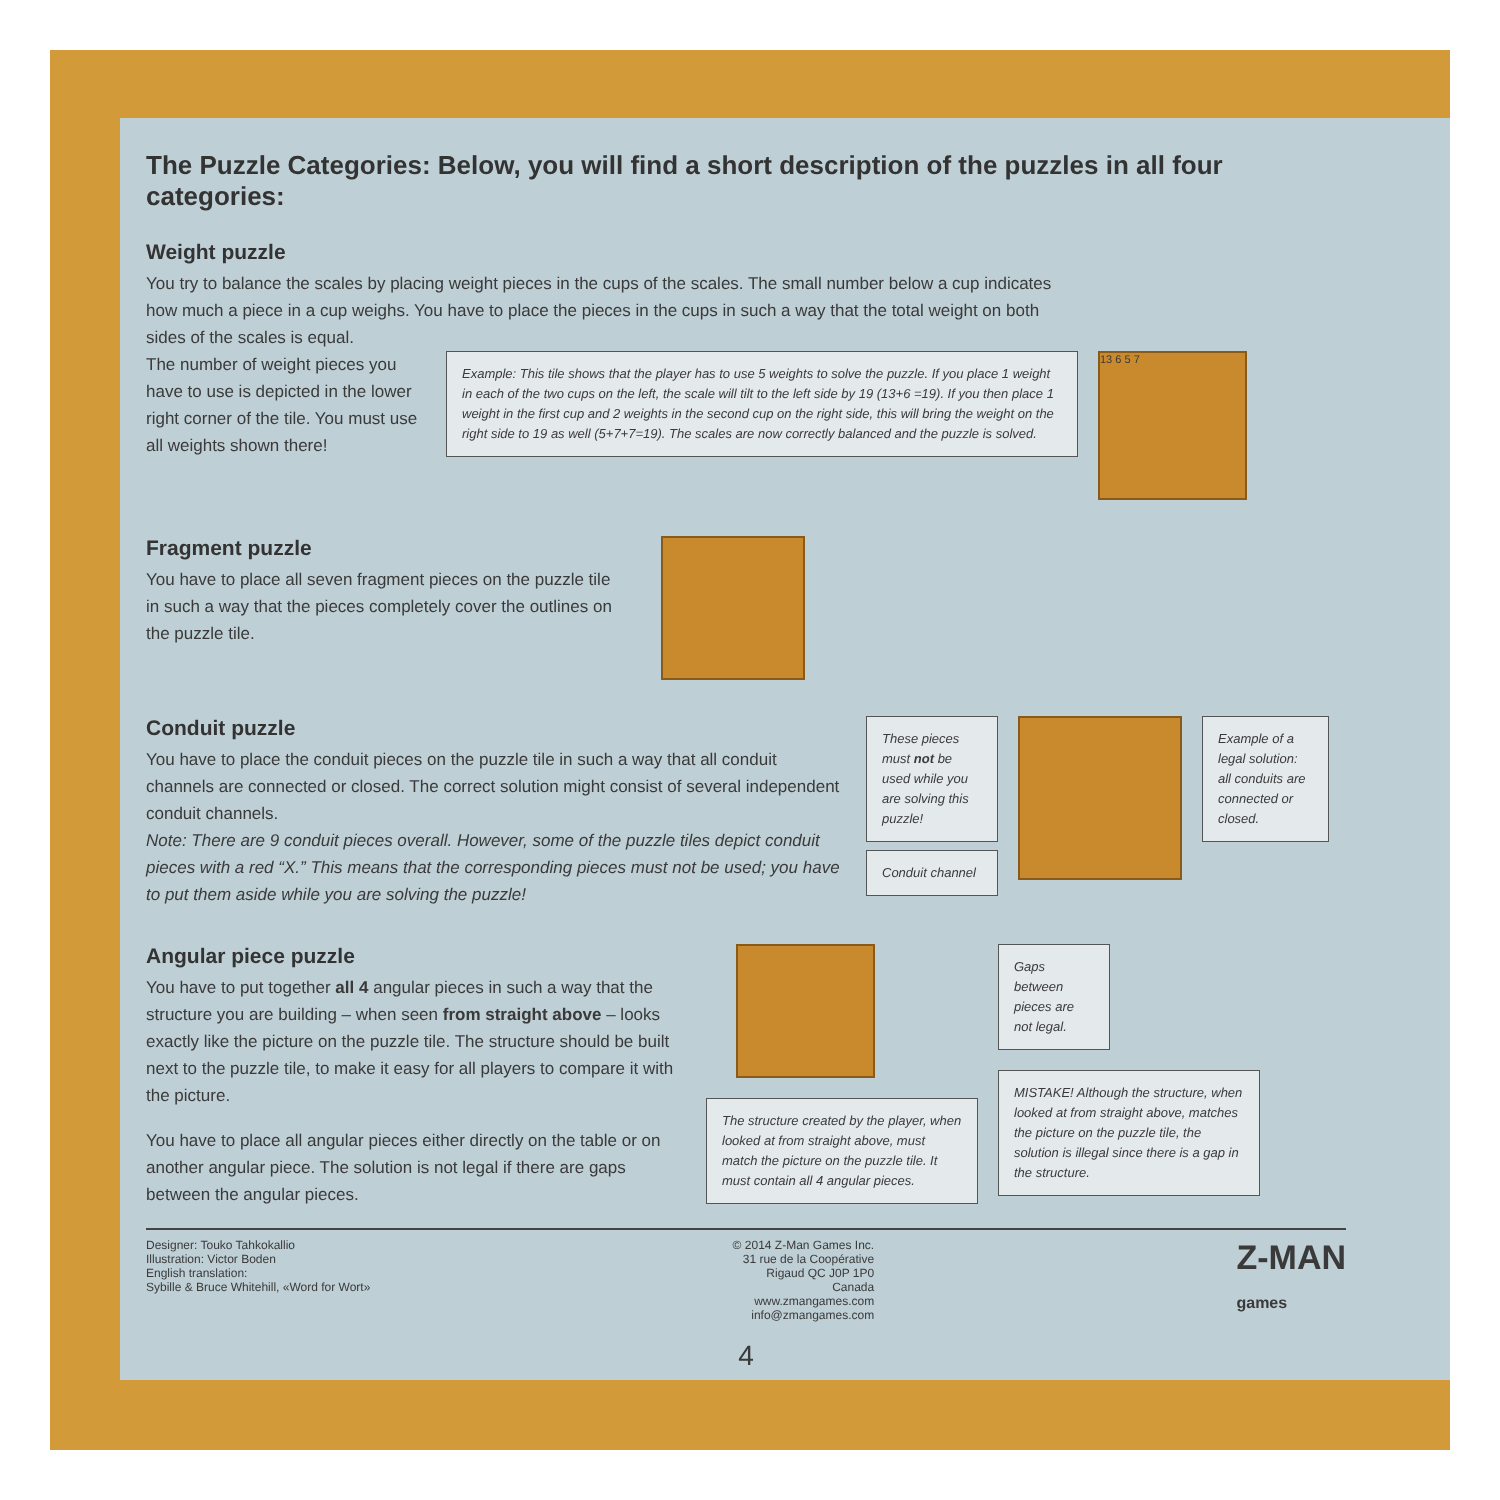The Puzzle Categories: Below, you will find a short description of the puzzles in all four categories:
Weight puzzle
You try to balance the scales by placing weight pieces in the cups of the scales. The small number below a cup indicates how much a piece in a cup weighs. You have to place the pieces in the cups in such a way that the total weight on both sides of the scales is equal.
The number of weight pieces you have to use is depicted in the lower right corner of the tile. You must use all weights shown there!
Example: This tile shows that the player has to use 5 weights to solve the puzzle. If you place 1 weight in each of the two cups on the left, the scale will tilt to the left side by 19 (13+6 =19). If you then place 1 weight in the first cup and 2 weights in the second cup on the right side, this will bring the weight on the right side to 19 as well (5+7+7=19). The scales are now correctly balanced and the puzzle is solved.
13 6 5 7
Fragment puzzle
You have to place all seven fragment pieces on the puzzle tile in such a way that the pieces completely cover the outlines on the puzzle tile.
Conduit puzzle
You have to place the conduit pieces on the puzzle tile in such a way that all conduit channels are connected or closed. The correct solution might consist of several independent conduit channels.
Note: There are 9 conduit pieces overall. However, some of the puzzle tiles depict conduit pieces with a red “X.” This means that the corresponding pieces must not be used; you have to put them aside while you are solving the puzzle!
These pieces must not be used while you are solving this puzzle!
Conduit channel
Example of a legal solution: all conduits are connected or closed.
Angular piece puzzle
You have to put together all 4 angular pieces in such a way that the structure you are building – when seen from straight above – looks exactly like the picture on the puzzle tile. The structure should be built next to the puzzle tile, to make it easy for all players to compare it with the picture.
You have to place all angular pieces either directly on the table or on another angular piece. The solution is not legal if there are gaps between the angular pieces.
The structure created by the player, when looked at from straight above, must match the picture on the puzzle tile. It must contain all 4 angular pieces.
Gaps between pieces are not legal.
MISTAKE! Although the structure, when looked at from straight above, matches the picture on the puzzle tile, the solution is illegal since there is a gap in the structure.
Designer: Touko Tahkokallio
Illustration: Victor Boden
English translation:
Sybille & Bruce Whitehill, «Word for Wort»
© 2014 Z-Man Games Inc.
31 rue de la Coopérative
Rigaud QC J0P 1P0
Canada
www.zmangames.com
info@zmangames.com
Z-MAN
games
4